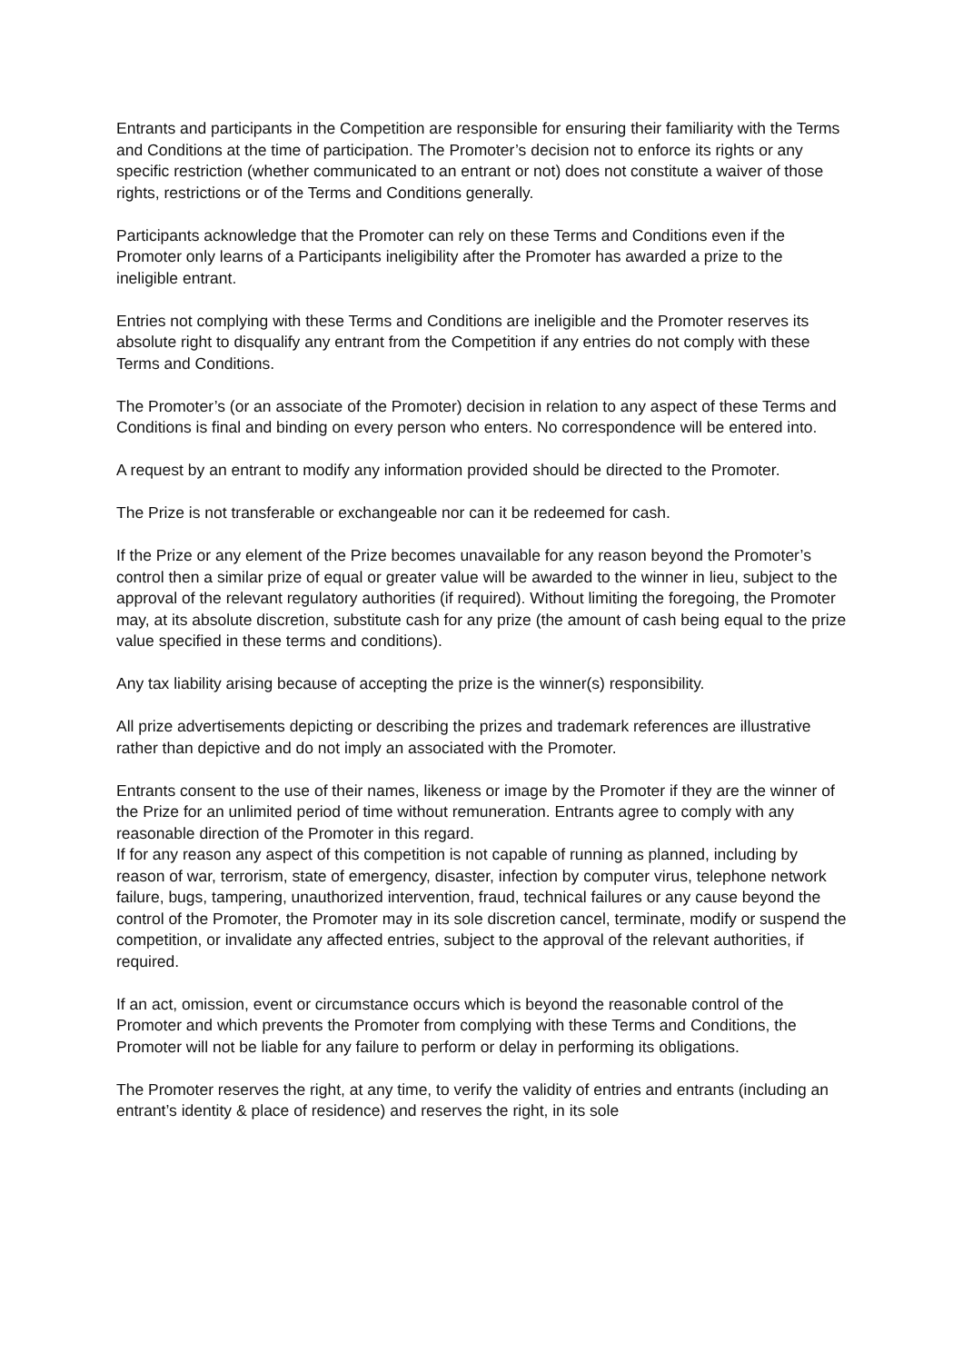Entrants and participants in the Competition are responsible for ensuring their familiarity with the Terms and Conditions at the time of participation. The Promoter’s decision not to enforce its rights or any specific restriction (whether communicated to an entrant or not) does not constitute a waiver of those rights, restrictions or of the Terms and Conditions generally.
Participants acknowledge that the Promoter can rely on these Terms and Conditions even if the Promoter only learns of a Participants ineligibility after the Promoter has awarded a prize to the ineligible entrant.
Entries not complying with these Terms and Conditions are ineligible and the Promoter reserves its absolute right to disqualify any entrant from the Competition if any entries do not comply with these Terms and Conditions.
The Promoter’s (or an associate of the Promoter) decision in relation to any aspect of these Terms and Conditions is final and binding on every person who enters. No correspondence will be entered into.
A request by an entrant to modify any information provided should be directed to the Promoter.
The Prize is not transferable or exchangeable nor can it be redeemed for cash.
If the Prize or any element of the Prize becomes unavailable for any reason beyond the Promoter’s control then a similar prize of equal or greater value will be awarded to the winner in lieu, subject to the approval of the relevant regulatory authorities (if required). Without limiting the foregoing, the Promoter may, at its absolute discretion, substitute cash for any prize (the amount of cash being equal to the prize value specified in these terms and conditions).
Any tax liability arising because of accepting the prize is the winner(s) responsibility.
All prize advertisements depicting or describing the prizes and trademark references are illustrative rather than depictive and do not imply an associated with the Promoter.
Entrants consent to the use of their names, likeness or image by the Promoter if they are the winner of the Prize for an unlimited period of time without remuneration. Entrants agree to comply with any reasonable direction of the Promoter in this regard.
If for any reason any aspect of this competition is not capable of running as planned, including by reason of war, terrorism, state of emergency, disaster, infection by computer virus, telephone network failure, bugs, tampering, unauthorized intervention, fraud, technical failures or any cause beyond the control of the Promoter, the Promoter may in its sole discretion cancel, terminate, modify or suspend the competition, or invalidate any affected entries, subject to the approval of the relevant authorities, if required.
If an act, omission, event or circumstance occurs which is beyond the reasonable control of the Promoter and which prevents the Promoter from complying with these Terms and Conditions, the Promoter will not be liable for any failure to perform or delay in performing its obligations.
The Promoter reserves the right, at any time, to verify the validity of entries and entrants (including an entrant’s identity & place of residence) and reserves the right, in its sole